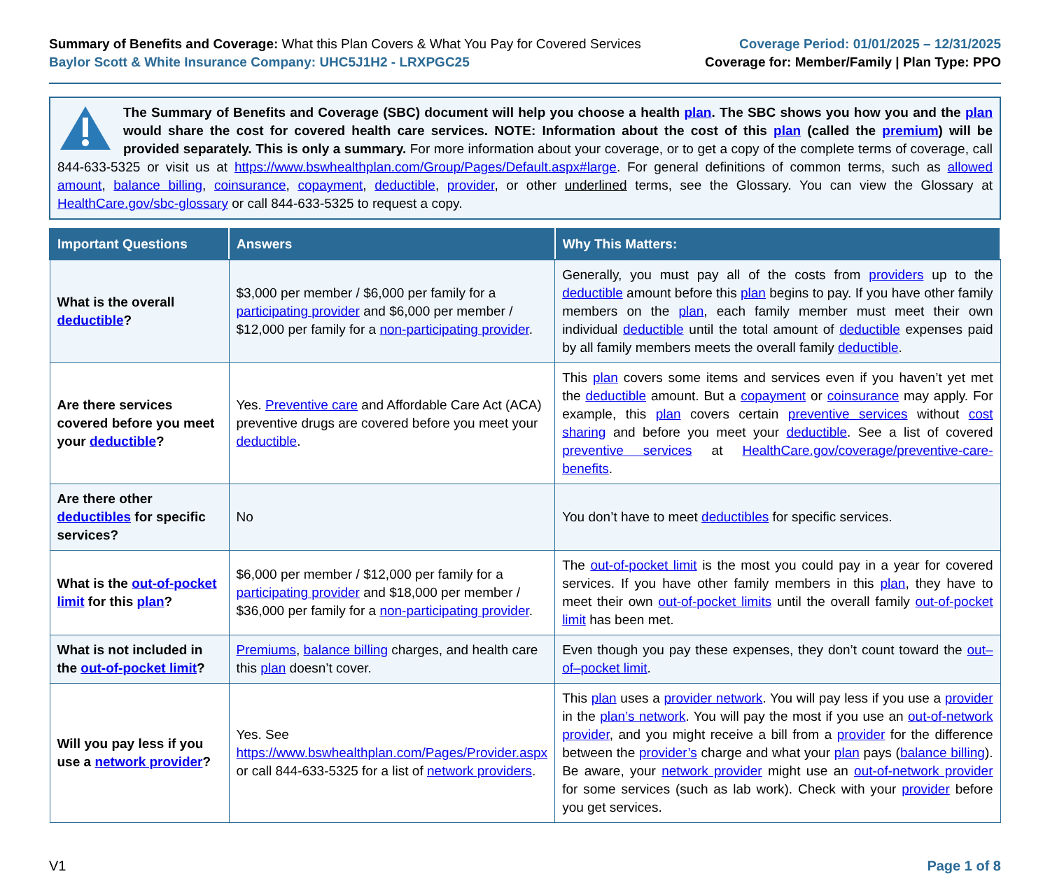Summary of Benefits and Coverage: What this Plan Covers & What You Pay for Covered Services
Baylor Scott & White Insurance Company: UHC5J1H2 - LRXPGC25
Coverage Period: 01/01/2025 – 12/31/2025
Coverage for: Member/Family | Plan Type: PPO
The Summary of Benefits and Coverage (SBC) document will help you choose a health plan. The SBC shows you how you and the plan would share the cost for covered health care services. NOTE: Information about the cost of this plan (called the premium) will be provided separately. This is only a summary. For more information about your coverage, or to get a copy of the complete terms of coverage, call 844-633-5325 or visit us at https://www.bswhealthplan.com/Group/Pages/Default.aspx#large. For general definitions of common terms, such as allowed amount, balance billing, coinsurance, copayment, deductible, provider, or other underlined terms, see the Glossary. You can view the Glossary at HealthCare.gov/sbc-glossary or call 844-633-5325 to request a copy.
| Important Questions | Answers | Why This Matters: |
| --- | --- | --- |
| What is the overall deductible ? | $3,000 per member / $6,000 per family for a participating provider and $6,000 per member / $12,000 per family for a non-participating provider . | Generally, you must pay all of the costs from providers up to the deductible amount before this plan begins to pay. If you have other family members on the plan , each family member must meet their own individual deductible until the total amount of deductible expenses paid by all family members meets the overall family deductible . |
| Are there services covered before you meet your deductible ? | Yes. Preventive care and Affordable Care Act (ACA) preventive drugs are covered before you meet your deductible . | This plan covers some items and services even if you haven’t yet met the deductible amount. But a copayment or coinsurance may apply. For example, this plan covers certain preventive services without cost sharing and before you meet your deductible . See a list of covered preventive services at HealthCare.gov/coverage/preventive-care-benefits . |
| Are there other deductibles for specific services? | No | You don’t have to meet deductibles for specific services. |
| What is the out-of-pocket limit for this plan ? | $6,000 per member / $12,000 per family for a participating provider and $18,000 per member / $36,000 per family for a non-participating provider . | The out-of-pocket limit is the most you could pay in a year for covered services. If you have other family members in this plan , they have to meet their own out-of-pocket limits until the overall family out-of-pocket limit has been met. |
| What is not included in the out-of-pocket limit ? | Premiums , balance billing charges, and health care this plan doesn’t cover. | Even though you pay these expenses, they don’t count toward the out–of–pocket limit . |
| Will you pay less if you use a network provider ? | Yes. See https://www.bswhealthplan.com/Pages/Provider.aspx or call 844-633-5325 for a list of network providers . | This plan uses a provider network . You will pay less if you use a provider in the plan’s network . You will pay the most if you use an out-of-network provider , and you might receive a bill from a provider for the difference between the provider’s charge and what your plan pays ( balance billing ). Be aware, your network provider might use an out-of-network provider for some services (such as lab work). Check with your provider before you get services. |
V1 Page 1 of 8